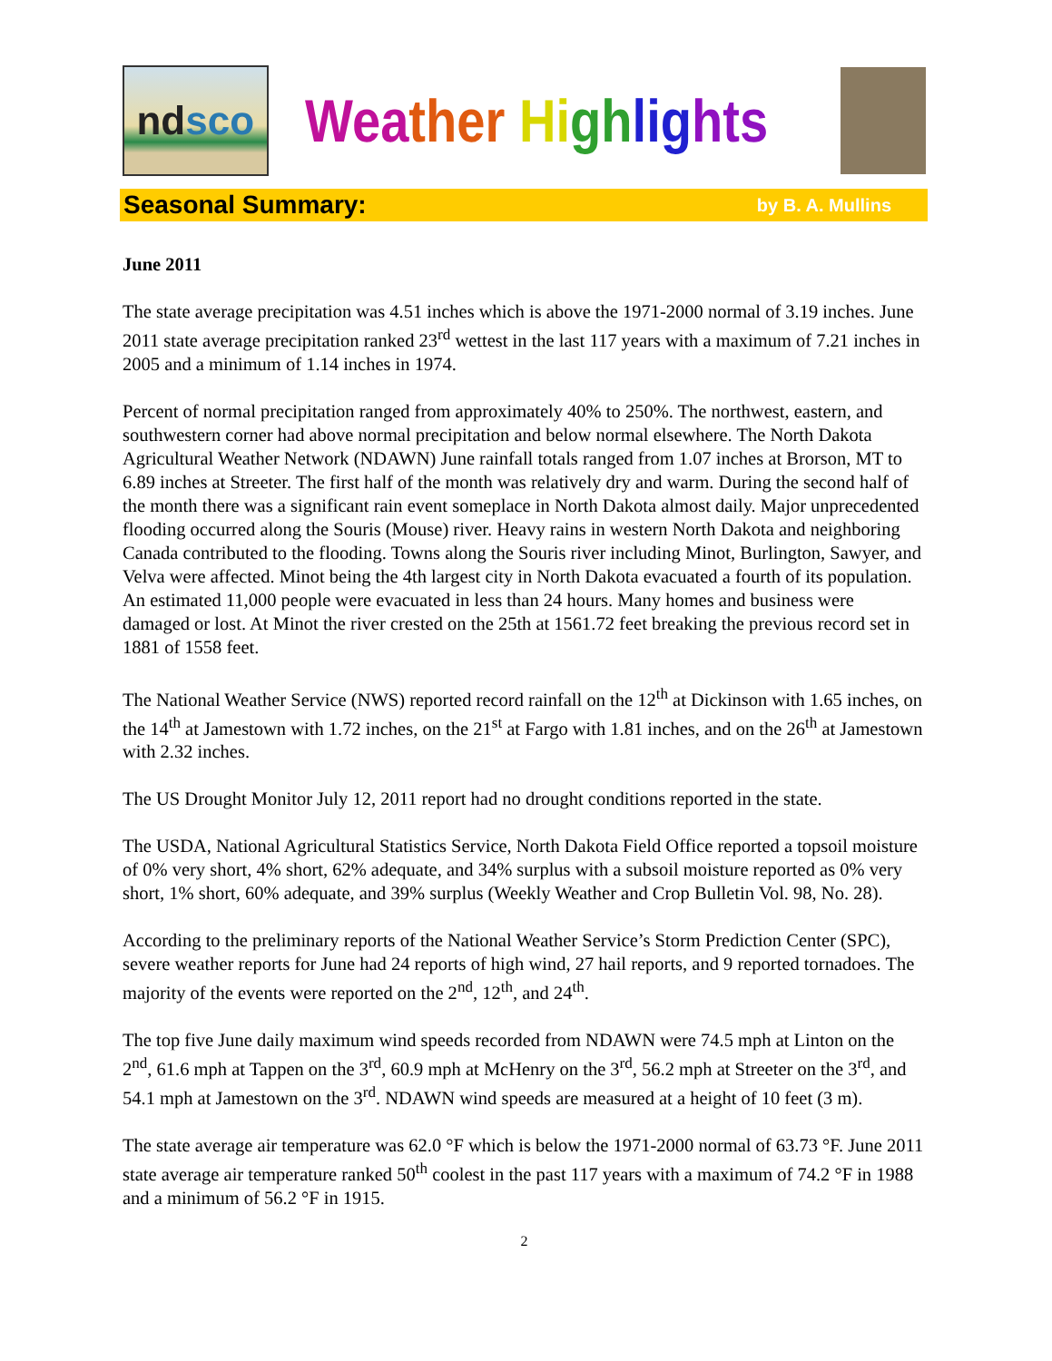nd sco
Wea ther Hi gh lig hts
Seasonal Summary: by B. A. Mullins
June 2011
The state average precipitation was 4.51 inches which is above the 1971-2000 normal of 3.19 inches. June 2011 state average precipitation ranked 23<sup>rd</sup> wettest in the last 117 years with a maximum of 7.21 inches in 2005 and a minimum of 1.14 inches in 1974.
Percent of normal precipitation ranged from approximately 40% to 250%. The northwest, eastern, and southwestern corner had above normal precipitation and below normal elsewhere. The North Dakota Agricultural Weather Network (NDAWN) June rainfall totals ranged from 1.07 inches at Brorson, MT to 6.89 inches at Streeter. The first half of the month was relatively dry and warm. During the second half of the month there was a significant rain event someplace in North Dakota almost daily. Major unprecedented flooding occurred along the Souris (Mouse) river. Heavy rains in western North Dakota and neighboring Canada contributed to the flooding. Towns along the Souris river including Minot, Burlington, Sawyer, and Velva were affected. Minot being the 4th largest city in North Dakota evacuated a fourth of its population. An estimated 11,000 people were evacuated in less than 24 hours. Many homes and business were damaged or lost. At Minot the river crested on the 25th at 1561.72 feet breaking the previous record set in 1881 of 1558 feet.
The National Weather Service (NWS) reported record rainfall on the 12<sup>th</sup> at Dickinson with 1.65 inches, on the 14<sup>th</sup> at Jamestown with 1.72 inches, on the 21<sup>st</sup> at Fargo with 1.81 inches, and on the 26<sup>th</sup> at Jamestown with 2.32 inches.
The US Drought Monitor July 12, 2011 report had no drought conditions reported in the state.
The USDA, National Agricultural Statistics Service, North Dakota Field Office reported a topsoil moisture of 0% very short, 4% short, 62% adequate, and 34% surplus with a subsoil moisture reported as 0% very short, 1% short, 60% adequate, and 39% surplus (Weekly Weather and Crop Bulletin Vol. 98, No. 28).
According to the preliminary reports of the National Weather Service’s Storm Prediction Center (SPC), severe weather reports for June had 24 reports of high wind, 27 hail reports, and 9 reported tornadoes. The majority of the events were reported on the 2<sup>nd</sup>, 12<sup>th</sup>, and 24<sup>th</sup>.
The top five June daily maximum wind speeds recorded from NDAWN were 74.5 mph at Linton on the 2<sup>nd</sup>, 61.6 mph at Tappen on the 3<sup>rd</sup>, 60.9 mph at McHenry on the 3<sup>rd</sup>, 56.2 mph at Streeter on the 3<sup>rd</sup>, and 54.1 mph at Jamestown on the 3<sup>rd</sup>. NDAWN wind speeds are measured at a height of 10 feet (3 m).
The state average air temperature was 62.0 °F which is below the 1971-2000 normal of 63.73 °F. June 2011 state average air temperature ranked 50<sup>th</sup> coolest in the past 117 years with a maximum of 74.2 °F in 1988 and a minimum of 56.2 °F in 1915.
2